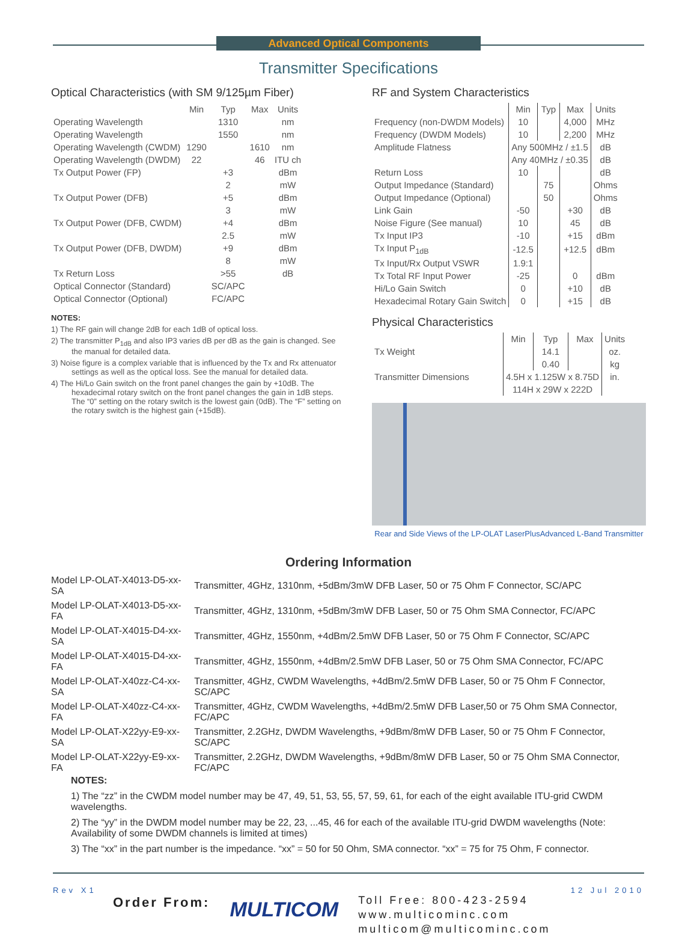Advanced Optical Components
Transmitter Specifications
Optical Characteristics (with SM 9/125µm Fiber)
| | Min | Typ | Max | Units |
| --- | --- | --- | --- | --- |
| Operating Wavelength | | 1310 | | nm |
| Operating Wavelength | | 1550 | | nm |
| Operating Wavelength (CWDM) | 1290 | | 1610 | nm |
| Operating Wavelength (DWDM) | 22 | | 46 | ITU ch |
| Tx Output Power (FP) | | +3 | | dBm |
| | | 2 | | mW |
| Tx Output Power (DFB) | | +5 | | dBm |
| | | 3 | | mW |
| Tx Output Power (DFB, CWDM) | | +4 | | dBm |
| | | 2.5 | | mW |
| Tx Output Power (DFB, DWDM) | | +9 | | dBm |
| | | 8 | | mW |
| Tx Return Loss | | >55 | | dB |
| Optical Connector (Standard) | | SC/APC | | |
| Optical Connector (Optional) | | FC/APC | | |
NOTES:
1) The RF gain will change 2dB for each 1dB of optical loss.
2) The transmitter P<sub>1dB</sub> and also IP3 varies dB per dB as the gain is changed. See the manual for detailed data.
3) Noise figure is a complex variable that is influenced by the Tx and Rx attenuator settings as well as the optical loss. See the manual for detailed data.
4) The Hi/Lo Gain switch on the front panel changes the gain by +10dB. The hexadecimal rotary switch on the front panel changes the gain in 1dB steps. The “0” setting on the rotary switch is the lowest gain (0dB). The “F” setting on the rotary switch is the highest gain (+15dB).
RF and System Characteristics
| | Min | Typ | Max | Units |
| --- | --- | --- | --- | --- |
| Frequency (non-DWDM Models) | 10 | | 4,000 | MHz |
| Frequency (DWDM Models) | 10 | | 2,200 | MHz |
| Amplitude Flatness | Any 500MHz / ±1.5 | | | dB |
| | Any 40MHz / ±0.35 | | | dB |
| Return Loss | 10 | | | dB |
| Output Impedance (Standard) | | 75 | | Ohms |
| Output Impedance (Optional) | | 50 | | Ohms |
| Link Gain | -50 | | +30 | dB |
| Noise Figure (See manual) | 10 | | 45 | dB |
| Tx Input IP3 | -10 | | +15 | dBm |
| Tx Input P<sub>1dB</sub> | -12.5 | | +12.5 | dBm |
| Tx Input/Rx Output VSWR | 1.9:1 | | | |
| Tx Total RF Input Power | -25 | | 0 | dBm |
| Hi/Lo Gain Switch | 0 | | +10 | dB |
| Hexadecimal Rotary Gain Switch | 0 | | +15 | dB |
Physical Characteristics
| | Min | Typ | Max | Units |
| --- | --- | --- | --- | --- |
| Tx Weight | | 14.1 | | oz. |
| | | 0.40 | | kg |
| Transmitter Dimensions | 4.5H x 1.125W x 8.75D | | | in. |
| | 114H x 29W x 222D | | | |
Rear and Side Views of the LP-OLAT LaserPlusAdvanced L-Band Transmitter
Ordering Information
| Model LP-OLAT-X4013-D5-xx-SA | Transmitter, 4GHz, 1310nm, +5dBm/3mW DFB Laser, 50 or 75 Ohm F Connector, SC/APC |
| Model LP-OLAT-X4013-D5-xx-FA | Transmitter, 4GHz, 1310nm, +5dBm/3mW DFB Laser, 50 or 75 Ohm SMA Connector, FC/APC |
| Model LP-OLAT-X4015-D4-xx-SA | Transmitter, 4GHz, 1550nm, +4dBm/2.5mW DFB Laser, 50 or 75 Ohm F Connector, SC/APC |
| Model LP-OLAT-X4015-D4-xx-FA | Transmitter, 4GHz, 1550nm, +4dBm/2.5mW DFB Laser, 50 or 75 Ohm SMA Connector, FC/APC |
| Model LP-OLAT-X40zz-C4-xx-SA | Transmitter, 4GHz, CWDM Wavelengths, +4dBm/2.5mW DFB Laser, 50 or 75 Ohm F Connector, SC/APC |
| Model LP-OLAT-X40zz-C4-xx-FA | Transmitter, 4GHz, CWDM Wavelengths, +4dBm/2.5mW DFB Laser,50 or 75 Ohm SMA Connector, FC/APC |
| Model LP-OLAT-X22yy-E9-xx-SA | Transmitter, 2.2GHz, DWDM Wavelengths, +9dBm/8mW DFB Laser, 50 or 75 Ohm F Connector, SC/APC |
| Model LP-OLAT-X22yy-E9-xx-FA | Transmitter, 2.2GHz, DWDM Wavelengths, +9dBm/8mW DFB Laser, 50 or 75 Ohm SMA Connector, FC/APC |
NOTES:
1) The “zz” in the CWDM model number may be 47, 49, 51, 53, 55, 57, 59, 61, for each of the eight available ITU-grid CWDM wavelengths.
2) The “yy” in the DWDM model number may be 22, 23, ...45, 46 for each of the available ITU-grid DWDM wavelengths (Note: Availability of some DWDM channels is limited at times)
3) The “xx” in the part number is the impedance. “xx” = 50 for 50 Ohm, SMA connector. “xx” = 75 for 75 Ohm, F connector.
Rev X1
Order From:
MULTICOM
Toll Free: 800-423-2594
www.multicominc.com
multicom@multicominc.com
12 Jul 2010